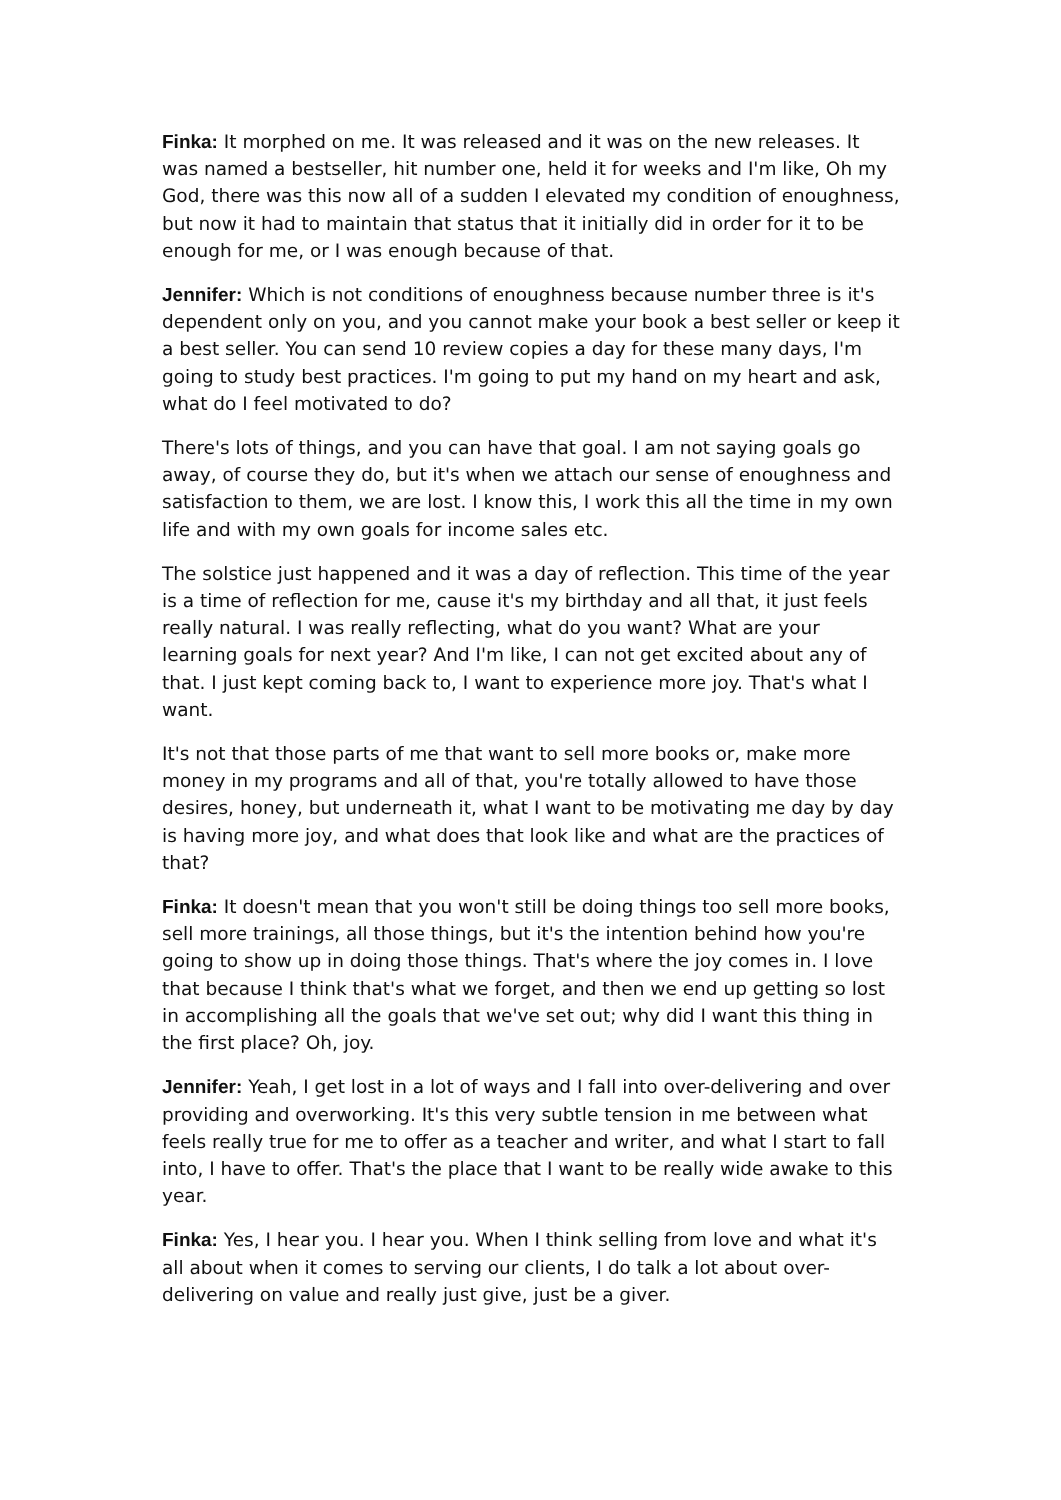Finka: It morphed on me. It was released and it was on the new releases. It was named a bestseller, hit number one, held it for weeks and I'm like, Oh my God, there was this now all of a sudden I elevated my condition of enoughness, but now it had to maintain that status that it initially did in order for it to be enough for me, or I was enough because of that.
Jennifer: Which is not conditions of enoughness because number three is it's dependent only on you, and you cannot make your book a best seller or keep it a best seller. You can send 10 review copies a day for these many days, I'm going to study best practices. I'm going to put my hand on my heart and ask, what do I feel motivated to do?
There's lots of things, and you can have that goal. I am not saying goals go away, of course they do, but it's when we attach our sense of enoughness and satisfaction to them, we are lost. I know this, I work this all the time in my own life and with my own goals for income sales etc.
The solstice just happened and it was a day of reflection. This time of the year is a time of reflection for me, cause it's my birthday and all that, it just feels really natural. I was really reflecting, what do you want? What are your learning goals for next year? And I'm like, I can not get excited about any of that. I just kept coming back to, I want to experience more joy. That's what I want.
It's not that those parts of me that want to sell more books or, make more money in my programs and all of that, you're totally allowed to have those desires, honey, but underneath it, what I want to be motivating me day by day is having more joy, and what does that look like and what are the practices of that?
Finka: It doesn't mean that you won't still be doing things too sell more books, sell more trainings, all those things, but it's the intention behind how you're going to show up in doing those things. That's where the joy comes in. I love that because I think that's what we forget, and then we end up getting so lost in accomplishing all the goals that we've set out; why did I want this thing in the first place? Oh, joy.
Jennifer: Yeah, I get lost in a lot of ways and I fall into over-delivering and over providing and overworking. It's this very subtle tension in me between what feels really true for me to offer as a teacher and writer, and what I start to fall into, I have to offer. That's the place that I want to be really wide awake to this year.
Finka: Yes, I hear you. I hear you. When I think selling from love and what it's all about when it comes to serving our clients, I do talk a lot about over-delivering on value and really just give, just be a giver.